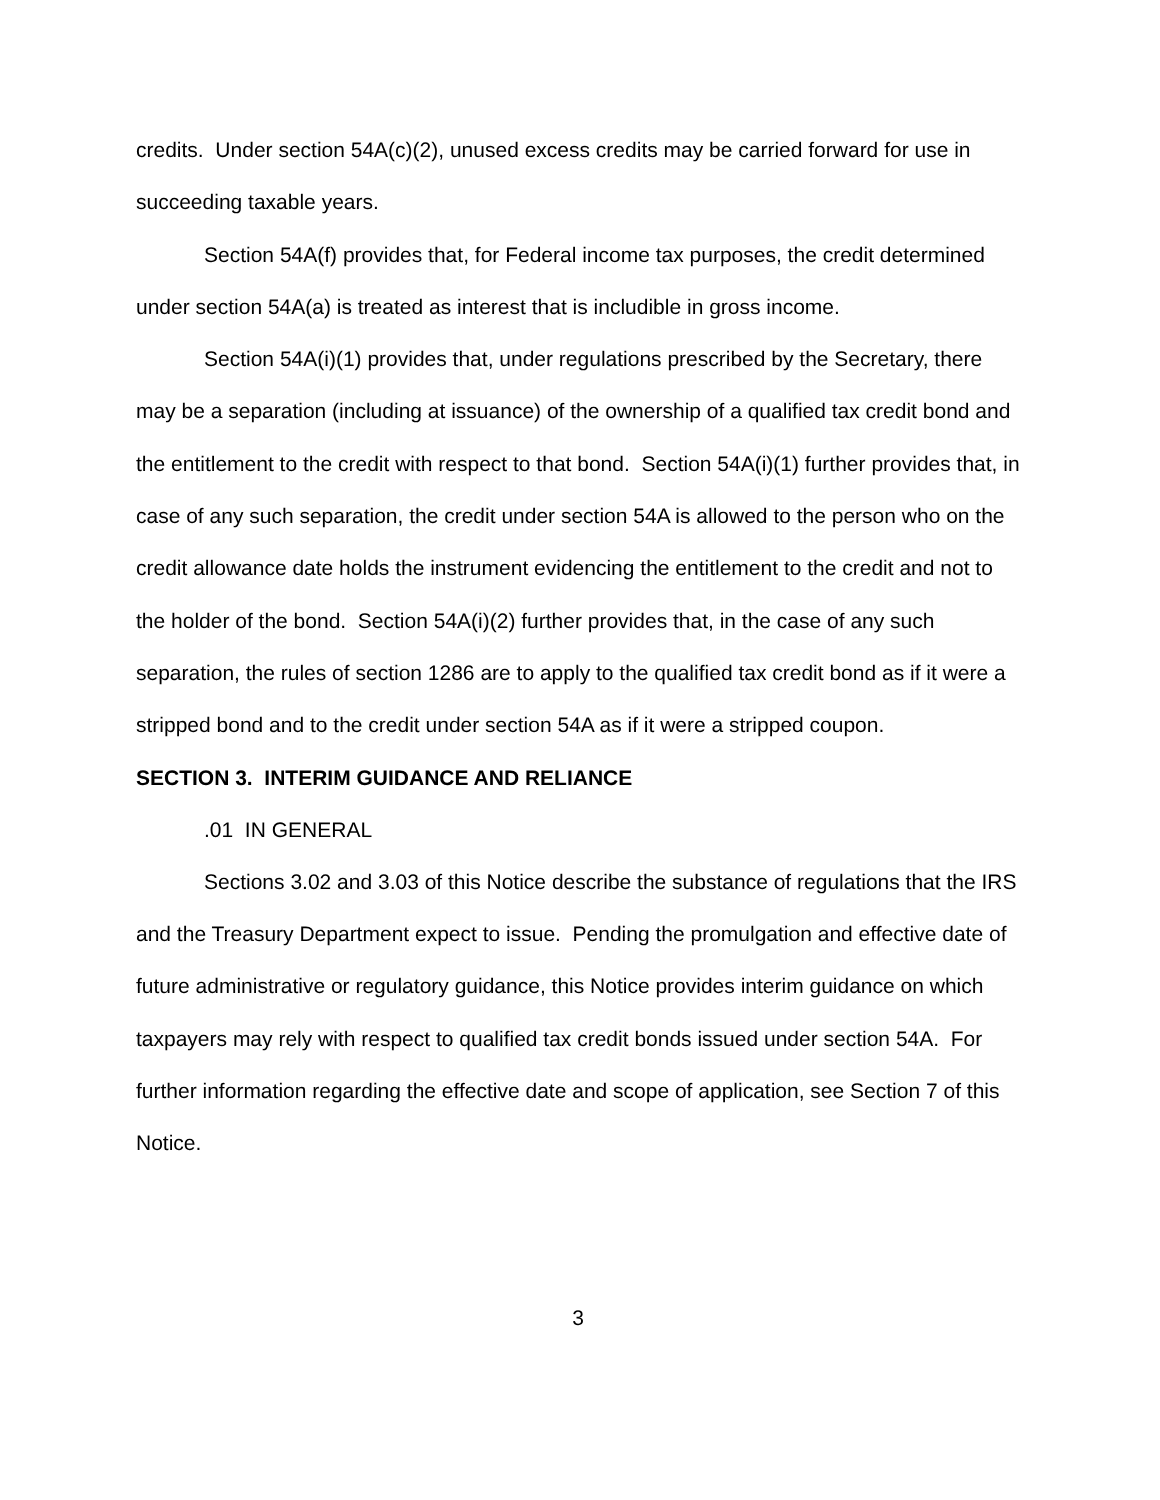credits. Under section 54A(c)(2), unused excess credits may be carried forward for use in succeeding taxable years.
Section 54A(f) provides that, for Federal income tax purposes, the credit determined under section 54A(a) is treated as interest that is includible in gross income.
Section 54A(i)(1) provides that, under regulations prescribed by the Secretary, there may be a separation (including at issuance) of the ownership of a qualified tax credit bond and the entitlement to the credit with respect to that bond. Section 54A(i)(1) further provides that, in case of any such separation, the credit under section 54A is allowed to the person who on the credit allowance date holds the instrument evidencing the entitlement to the credit and not to the holder of the bond. Section 54A(i)(2) further provides that, in the case of any such separation, the rules of section 1286 are to apply to the qualified tax credit bond as if it were a stripped bond and to the credit under section 54A as if it were a stripped coupon.
SECTION 3. INTERIM GUIDANCE AND RELIANCE
.01 IN GENERAL
Sections 3.02 and 3.03 of this Notice describe the substance of regulations that the IRS and the Treasury Department expect to issue. Pending the promulgation and effective date of future administrative or regulatory guidance, this Notice provides interim guidance on which taxpayers may rely with respect to qualified tax credit bonds issued under section 54A. For further information regarding the effective date and scope of application, see Section 7 of this Notice.
3